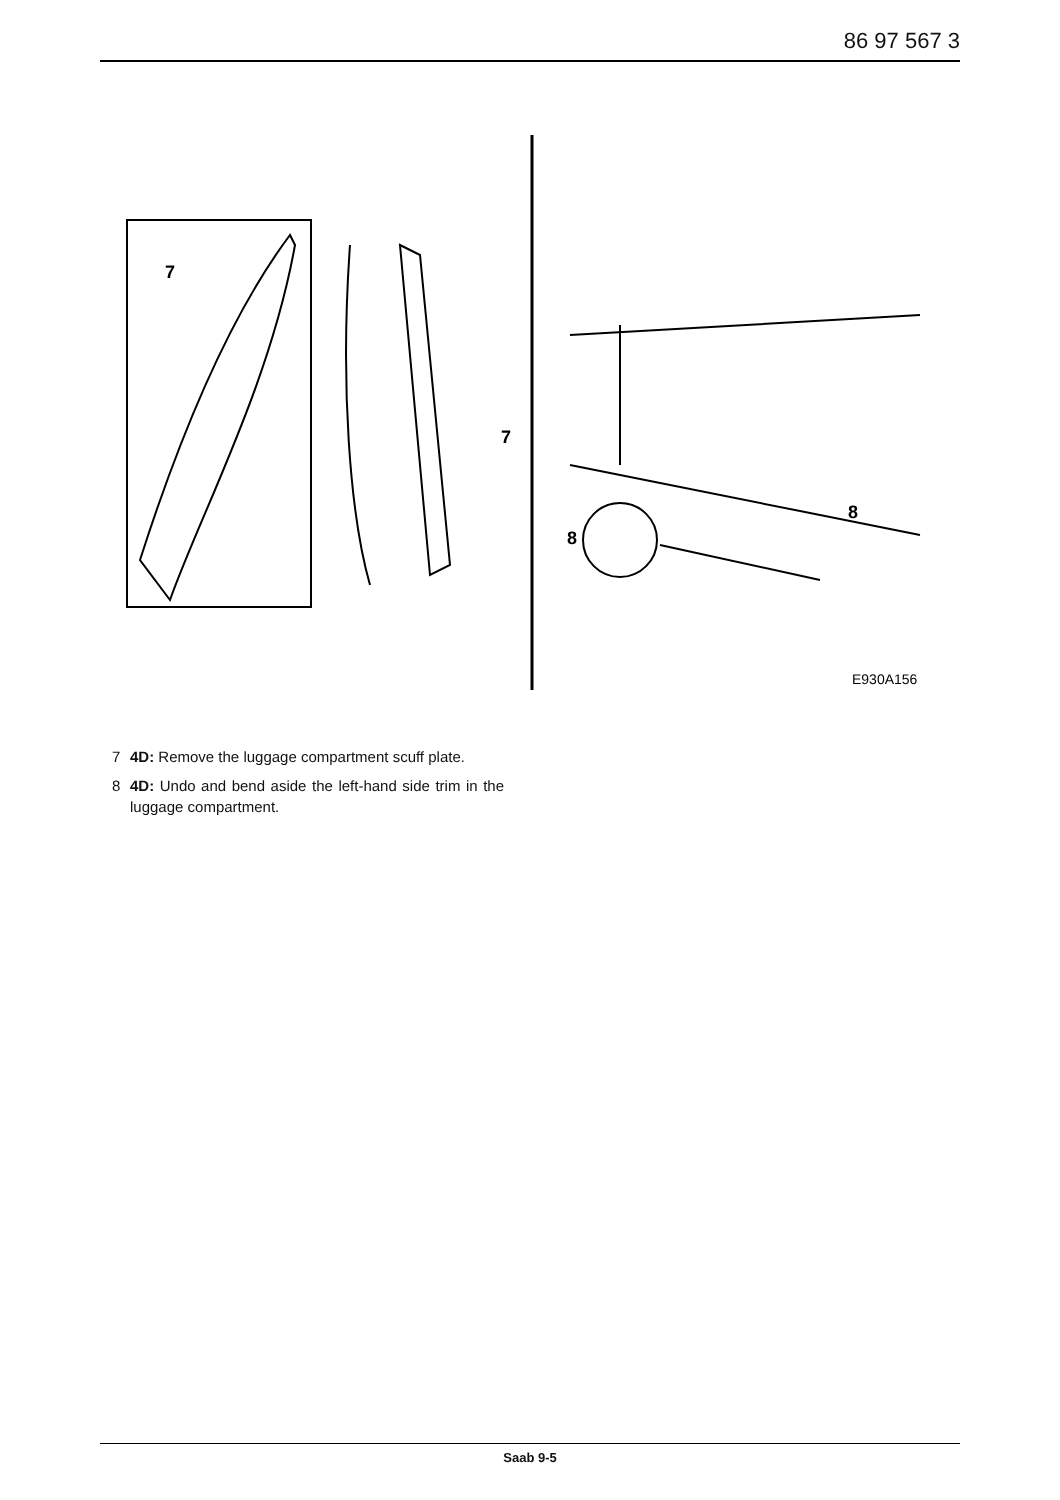86 97 567 3
7
7
8
8
E930A156
7 4D: Remove the luggage compartment scuff plate.
8 4D: Undo and bend aside the left-hand side trim in the luggage compartment.
Saab 9-5